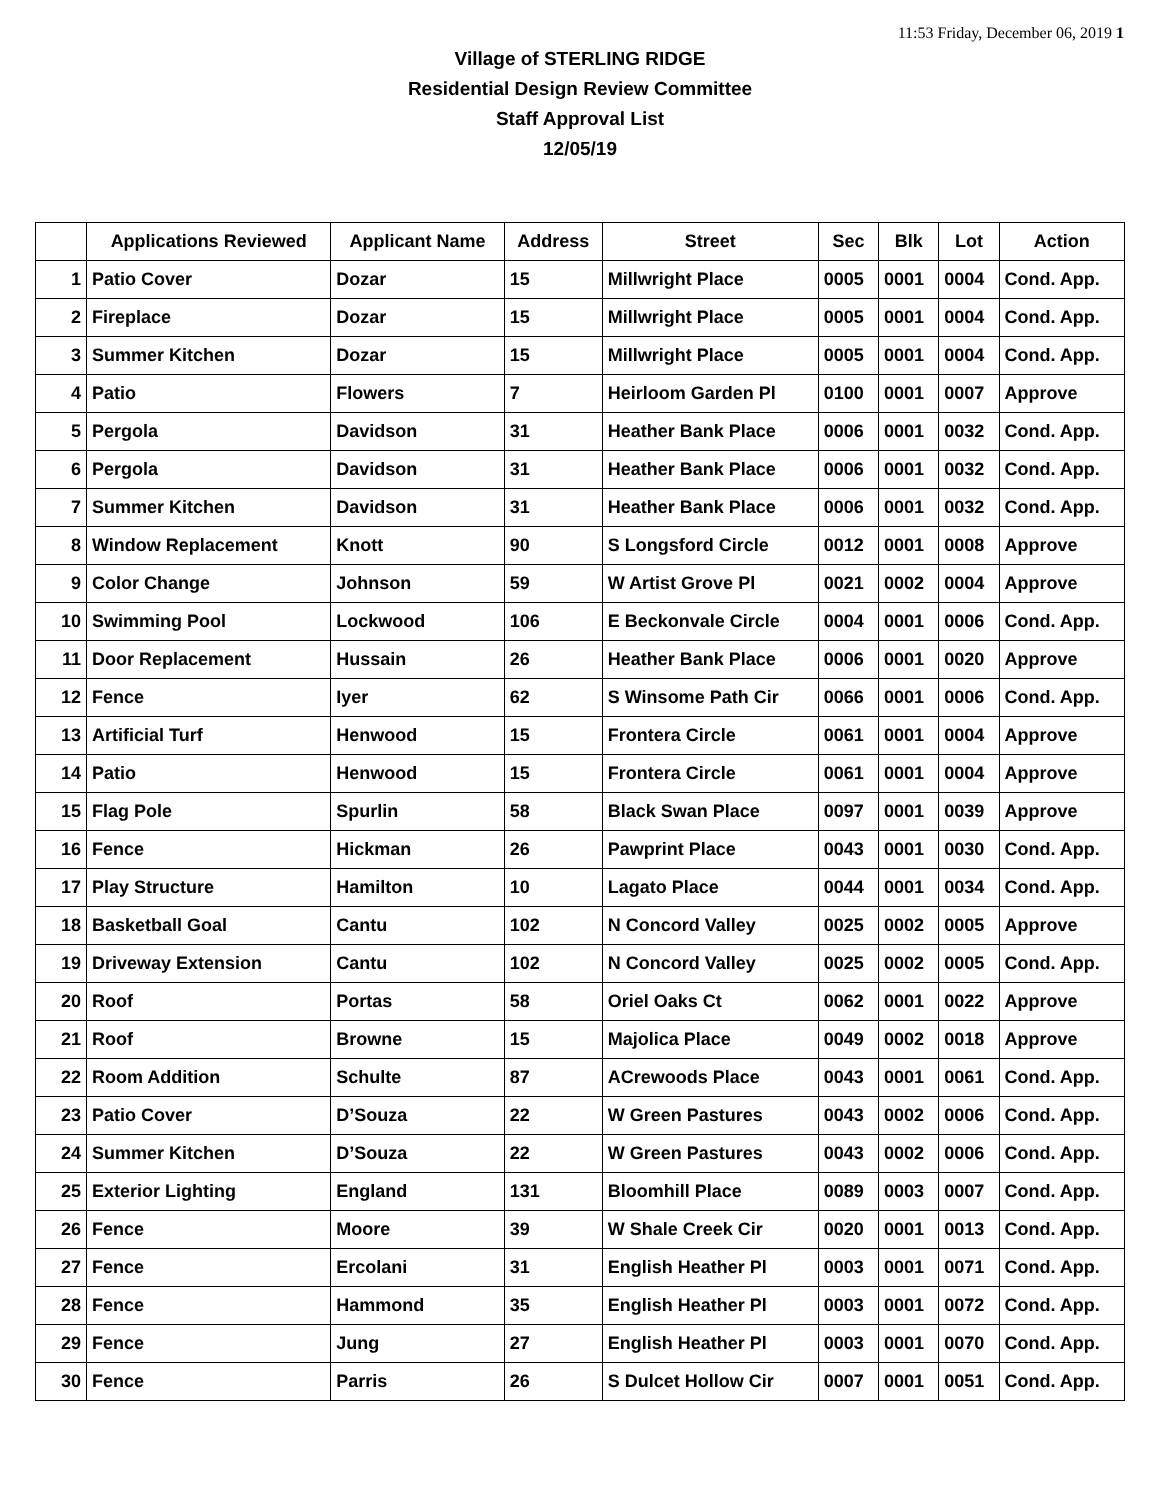11:53 Friday, December 06, 2019 1
Village of STERLING RIDGE
Residential Design Review Committee
Staff Approval List
12/05/19
| | Applications Reviewed | Applicant Name | Address | Street | Sec | Blk | Lot | Action |
| --- | --- | --- | --- | --- | --- | --- | --- | --- |
| 1 | Patio Cover | Dozar | 15 | Millwright Place | 0005 | 0001 | 0004 | Cond. App. |
| 2 | Fireplace | Dozar | 15 | Millwright Place | 0005 | 0001 | 0004 | Cond. App. |
| 3 | Summer Kitchen | Dozar | 15 | Millwright Place | 0005 | 0001 | 0004 | Cond. App. |
| 4 | Patio | Flowers | 7 | Heirloom Garden Pl | 0100 | 0001 | 0007 | Approve |
| 5 | Pergola | Davidson | 31 | Heather Bank Place | 0006 | 0001 | 0032 | Cond. App. |
| 6 | Pergola | Davidson | 31 | Heather Bank Place | 0006 | 0001 | 0032 | Cond. App. |
| 7 | Summer Kitchen | Davidson | 31 | Heather Bank Place | 0006 | 0001 | 0032 | Cond. App. |
| 8 | Window Replacement | Knott | 90 | S Longsford Circle | 0012 | 0001 | 0008 | Approve |
| 9 | Color Change | Johnson | 59 | W Artist Grove Pl | 0021 | 0002 | 0004 | Approve |
| 10 | Swimming Pool | Lockwood | 106 | E Beckonvale Circle | 0004 | 0001 | 0006 | Cond. App. |
| 11 | Door Replacement | Hussain | 26 | Heather Bank Place | 0006 | 0001 | 0020 | Approve |
| 12 | Fence | Iyer | 62 | S Winsome Path Cir | 0066 | 0001 | 0006 | Cond. App. |
| 13 | Artificial Turf | Henwood | 15 | Frontera Circle | 0061 | 0001 | 0004 | Approve |
| 14 | Patio | Henwood | 15 | Frontera Circle | 0061 | 0001 | 0004 | Approve |
| 15 | Flag Pole | Spurlin | 58 | Black Swan Place | 0097 | 0001 | 0039 | Approve |
| 16 | Fence | Hickman | 26 | Pawprint Place | 0043 | 0001 | 0030 | Cond. App. |
| 17 | Play Structure | Hamilton | 10 | Lagato Place | 0044 | 0001 | 0034 | Cond. App. |
| 18 | Basketball Goal | Cantu | 102 | N Concord Valley | 0025 | 0002 | 0005 | Approve |
| 19 | Driveway Extension | Cantu | 102 | N Concord Valley | 0025 | 0002 | 0005 | Cond. App. |
| 20 | Roof | Portas | 58 | Oriel Oaks Ct | 0062 | 0001 | 0022 | Approve |
| 21 | Roof | Browne | 15 | Majolica Place | 0049 | 0002 | 0018 | Approve |
| 22 | Room Addition | Schulte | 87 | ACrewoods Place | 0043 | 0001 | 0061 | Cond. App. |
| 23 | Patio Cover | D’Souza | 22 | W Green Pastures | 0043 | 0002 | 0006 | Cond. App. |
| 24 | Summer Kitchen | D’Souza | 22 | W Green Pastures | 0043 | 0002 | 0006 | Cond. App. |
| 25 | Exterior Lighting | England | 131 | Bloomhill Place | 0089 | 0003 | 0007 | Cond. App. |
| 26 | Fence | Moore | 39 | W Shale Creek Cir | 0020 | 0001 | 0013 | Cond. App. |
| 27 | Fence | Ercolani | 31 | English Heather Pl | 0003 | 0001 | 0071 | Cond. App. |
| 28 | Fence | Hammond | 35 | English Heather Pl | 0003 | 0001 | 0072 | Cond. App. |
| 29 | Fence | Jung | 27 | English Heather Pl | 0003 | 0001 | 0070 | Cond. App. |
| 30 | Fence | Parris | 26 | S Dulcet Hollow Cir | 0007 | 0001 | 0051 | Cond. App. |